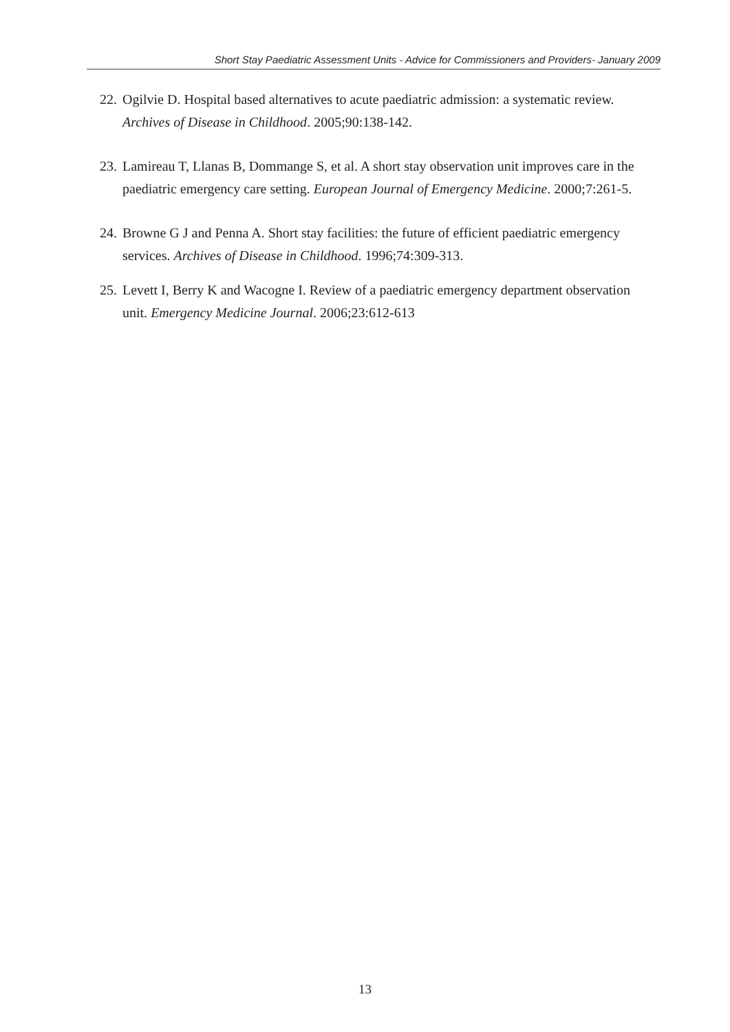Short Stay Paediatric Assessment Units - Advice for Commissioners and Providers- January 2009
22. Ogilvie D. Hospital based alternatives to acute paediatric admission: a systematic review. Archives of Disease in Childhood. 2005;90:138-142.
23. Lamireau T, Llanas B, Dommange S, et al. A short stay observation unit improves care in the paediatric emergency care setting. European Journal of Emergency Medicine. 2000;7:261-5.
24. Browne G J and Penna A. Short stay facilities: the future of efficient paediatric emergency services. Archives of Disease in Childhood. 1996;74:309-313.
25. Levett I, Berry K and Wacogne I. Review of a paediatric emergency department observation unit. Emergency Medicine Journal. 2006;23:612-613
13